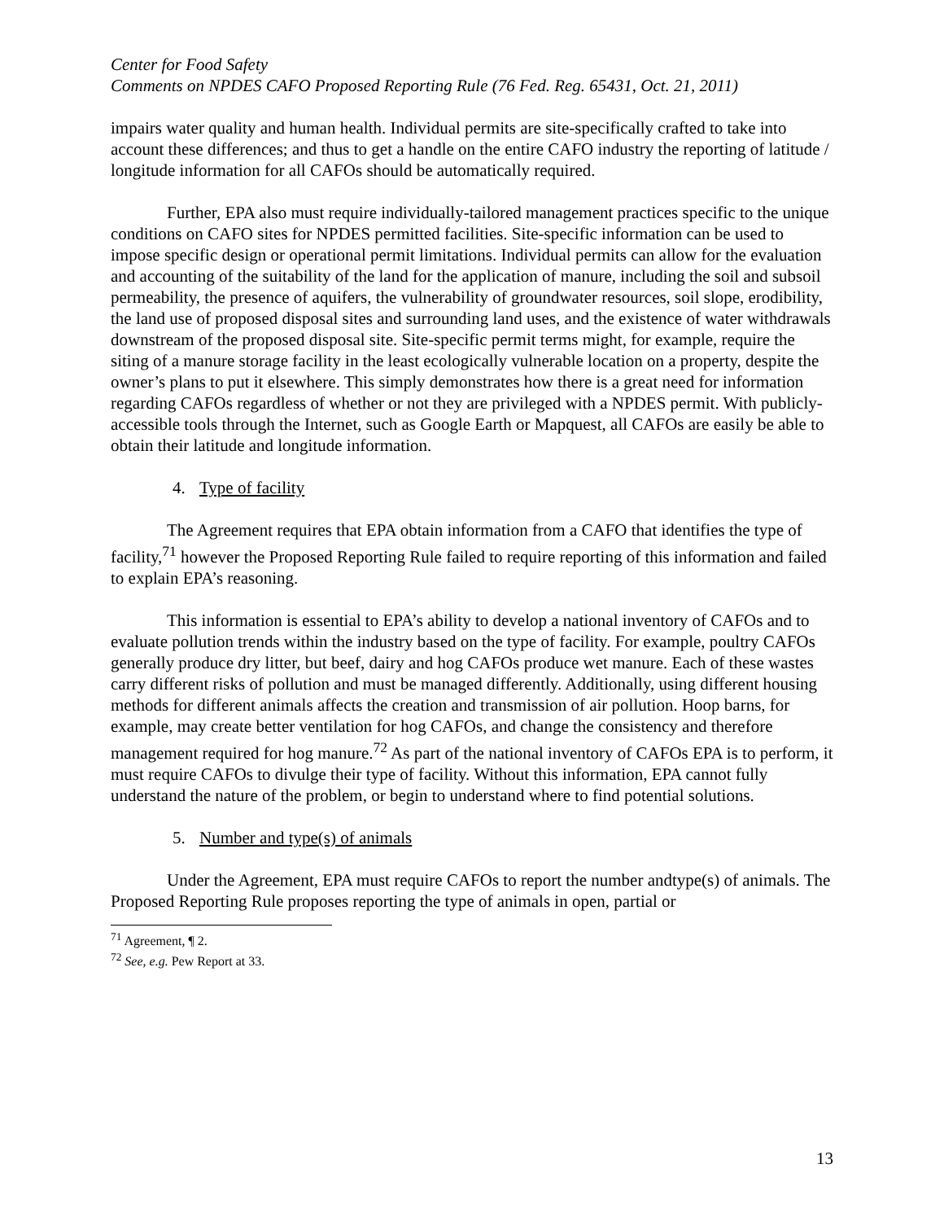Center for Food Safety
Comments on NPDES CAFO Proposed Reporting Rule (76 Fed. Reg. 65431, Oct. 21, 2011)
impairs water quality and human health. Individual permits are site-specifically crafted to take into account these differences; and thus to get a handle on the entire CAFO industry the reporting of latitude / longitude information for all CAFOs should be automatically required.
Further, EPA also must require individually-tailored management practices specific to the unique conditions on CAFO sites for NPDES permitted facilities. Site-specific information can be used to impose specific design or operational permit limitations. Individual permits can allow for the evaluation and accounting of the suitability of the land for the application of manure, including the soil and subsoil permeability, the presence of aquifers, the vulnerability of groundwater resources, soil slope, erodibility, the land use of proposed disposal sites and surrounding land uses, and the existence of water withdrawals downstream of the proposed disposal site. Site-specific permit terms might, for example, require the siting of a manure storage facility in the least ecologically vulnerable location on a property, despite the owner’s plans to put it elsewhere. This simply demonstrates how there is a great need for information regarding CAFOs regardless of whether or not they are privileged with a NPDES permit. With publicly-accessible tools through the Internet, such as Google Earth or Mapquest, all CAFOs are easily be able to obtain their latitude and longitude information.
4. Type of facility
The Agreement requires that EPA obtain information from a CAFO that identifies the type of facility,<sup>71</sup> however the Proposed Reporting Rule failed to require reporting of this information and failed to explain EPA’s reasoning.
This information is essential to EPA’s ability to develop a national inventory of CAFOs and to evaluate pollution trends within the industry based on the type of facility. For example, poultry CAFOs generally produce dry litter, but beef, dairy and hog CAFOs produce wet manure. Each of these wastes carry different risks of pollution and must be managed differently. Additionally, using different housing methods for different animals affects the creation and transmission of air pollution. Hoop barns, for example, may create better ventilation for hog CAFOs, and change the consistency and therefore management required for hog manure.<sup>72</sup> As part of the national inventory of CAFOs EPA is to perform, it must require CAFOs to divulge their type of facility. Without this information, EPA cannot fully understand the nature of the problem, or begin to understand where to find potential solutions.
5. Number and type(s) of animals
Under the Agreement, EPA must require CAFOs to report the number andtype(s) of animals. The Proposed Reporting Rule proposes reporting the type of animals in open, partial or
<sup>71</sup> Agreement, ¶ 2.
<sup>72</sup> See, e.g. Pew Report at 33.
13